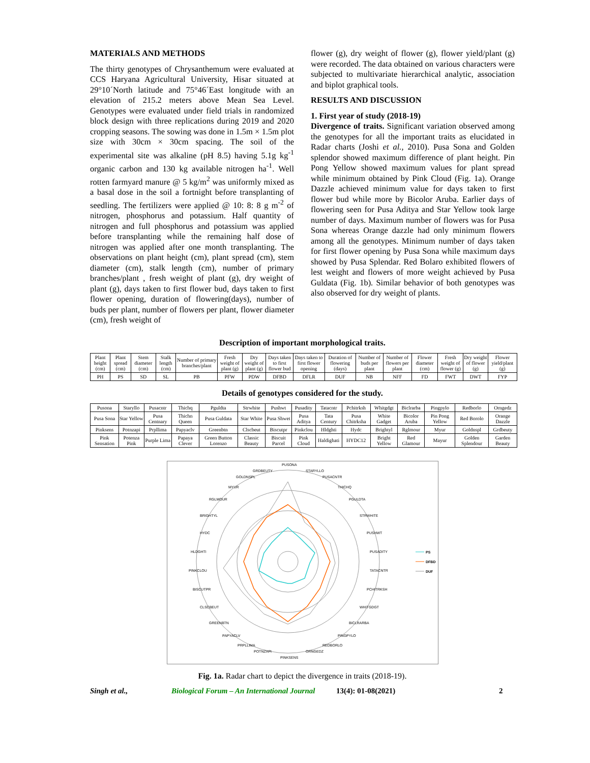MATERIALS AND METHODS
The thirty genotypes of Chrysanthemum were evaluated at CCS Haryana Agricultural University, Hisar situated at 29°10´North latitude and 75°46´East longitude with an elevation of 215.2 meters above Mean Sea Level. Genotypes were evaluated under field trials in randomized block design with three replications during 2019 and 2020 cropping seasons. The sowing was done in 1.5m × 1.5m plot size with 30cm × 30cm spacing. The soil of the experimental site was alkaline (pH 8.5) having 5.1g kg<sup>-1</sup> organic carbon and 130 kg available nitrogen ha<sup>-1</sup>. Well rotten farmyard manure @ 5 kg/m<sup>2</sup> was uniformly mixed as a basal dose in the soil a fortnight before transplanting of seedling. The fertilizers were applied @ 10: 8: 8 g m<sup>-2</sup> of nitrogen, phosphorus and potassium. Half quantity of nitrogen and full phosphorus and potassium was applied before transplanting while the remaining half dose of nitrogen was applied after one month transplanting. The observations on plant height (cm), plant spread (cm), stem diameter (cm), stalk length (cm), number of primary branches/plant , fresh weight of plant (g), dry weight of plant (g), days taken to first flower bud, days taken to first flower opening, duration of flowering(days), number of buds per plant, number of flowers per plant, flower diameter (cm), fresh weight of
flower (g), dry weight of flower (g), flower yield/plant (g) were recorded. The data obtained on various characters were subjected to multivariate hierarchical analytic, association and biplot graphical tools.
RESULTS AND DISCUSSION
1. First year of study (2018-19)
Divergence of traits. Significant variation observed among the genotypes for all the important traits as elucidated in Radar charts (Joshi et al., 2010). Pusa Sona and Golden splendor showed maximum difference of plant height. Pin Pong Yellow showed maximum values for plant spread while minimum obtained by Pink Cloud (Fig. 1a). Orange Dazzle achieved minimum value for days taken to first flower bud while more by Bicolor Aruba. Earlier days of flowering seen for Pusa Aditya and Star Yellow took large number of days. Maximum number of flowers was for Pusa Sona whereas Orange dazzle had only minimum flowers among all the genotypes. Minimum number of days taken for first flower opening by Pusa Sona while maximum days showed by Pusa Splendar. Red Bolaro exhibited flowers of lest weight and flowers of more weight achieved by Pusa Guldata (Fig. 1b). Similar behavior of both genotypes was also observed for dry weight of plants.
Description of important morphological traits.
| Plant height (cm) | Plant spread (cm) | Stem diameter (cm) | Stalk length (cm) | Number of primary branches/plant | Fresh weight of plant (g) | Dry weight of plant (g) | Days taken to first flower bud | Days taken to first flower opening | Duration of flowering (days) | Number of buds per plant | Number of flowers per plant | Flower diameter (cm) | Fresh weight of flower (g) | Dry weight of flower (g) | Flower yield/plant (g) |
| --- | --- | --- | --- | --- | --- | --- | --- | --- | --- | --- | --- | --- | --- | --- | --- |
| PH | PS | SD | SL | PB | PFW | PDW | DFBD | DFLR | DUF | NB | NFF | FD | FWT | DWT | FYP |
Details of genotypes considered for the study.
| Pusona | Staryllo | Pusacntr | Thichq | Pguldta | Strwhite | Pushwt | Pusadity | Tatacntr | Pchitrksh | Whitgdgt | Biclrarba | Pingpylo | Redborlo | Orngedz |
| Pusa Sona | Star Yellow | Pusa Centnary | Thichn Queen | Pusa Guldata | Star White | Pusa Shwet | Pusa Aditya | Tata Century | Pusa Chitrksha | White Gadget | Bicolor Aruba | Pin Pong Yellow | Red Borolo | Orange Dazzle |
| Pinksens | Potnzapi | Prpllima | Papyaclv | Greenbtn | Clscbeut | Biscutpr | Pinkclou | Hldghti | Hydc | Brightyl | Rglmour | Myur | Goldnspl | Grdbeuty |
| Pink Sensation | Potenza Pink | Purple Lima | Papaya Clever | Green Button Lorenzo | Classic Beauty | Biscuit Parcel | Pink Cloud | Haldighati | HYDC12 | Bright Yellow | Red Glamour | Mayur | Golden Splendour | Garden Beauty |
PUSONA
STARYLLO
PUSACNTR
THICHQ
PGULDTA
STRWHITE
PUSHWT
PUSADITY
TATACNTR
PCHITRKSH
WHITGDGT
BICLRARBA
PINGPYLO
REDBORLO
ORNGEDZ
PINKSENS
POTNZAPI
PRPLLIMA
PAPYACLV
GREENBTN
CLSCBEUT
BISCUTPR
PINKCLOU
HLDGHTI
HYDC
BRIGHTYL
RGLMOUR
MYUR
GOLDNSPL
GRDBEUTY
PS
DFBD
DUF
Fig. 1a. Radar chart to depict the divergence in traits (2018-19).
Singh et al., Biological Forum – An International Journal 13(4): 01-08(2021) 2